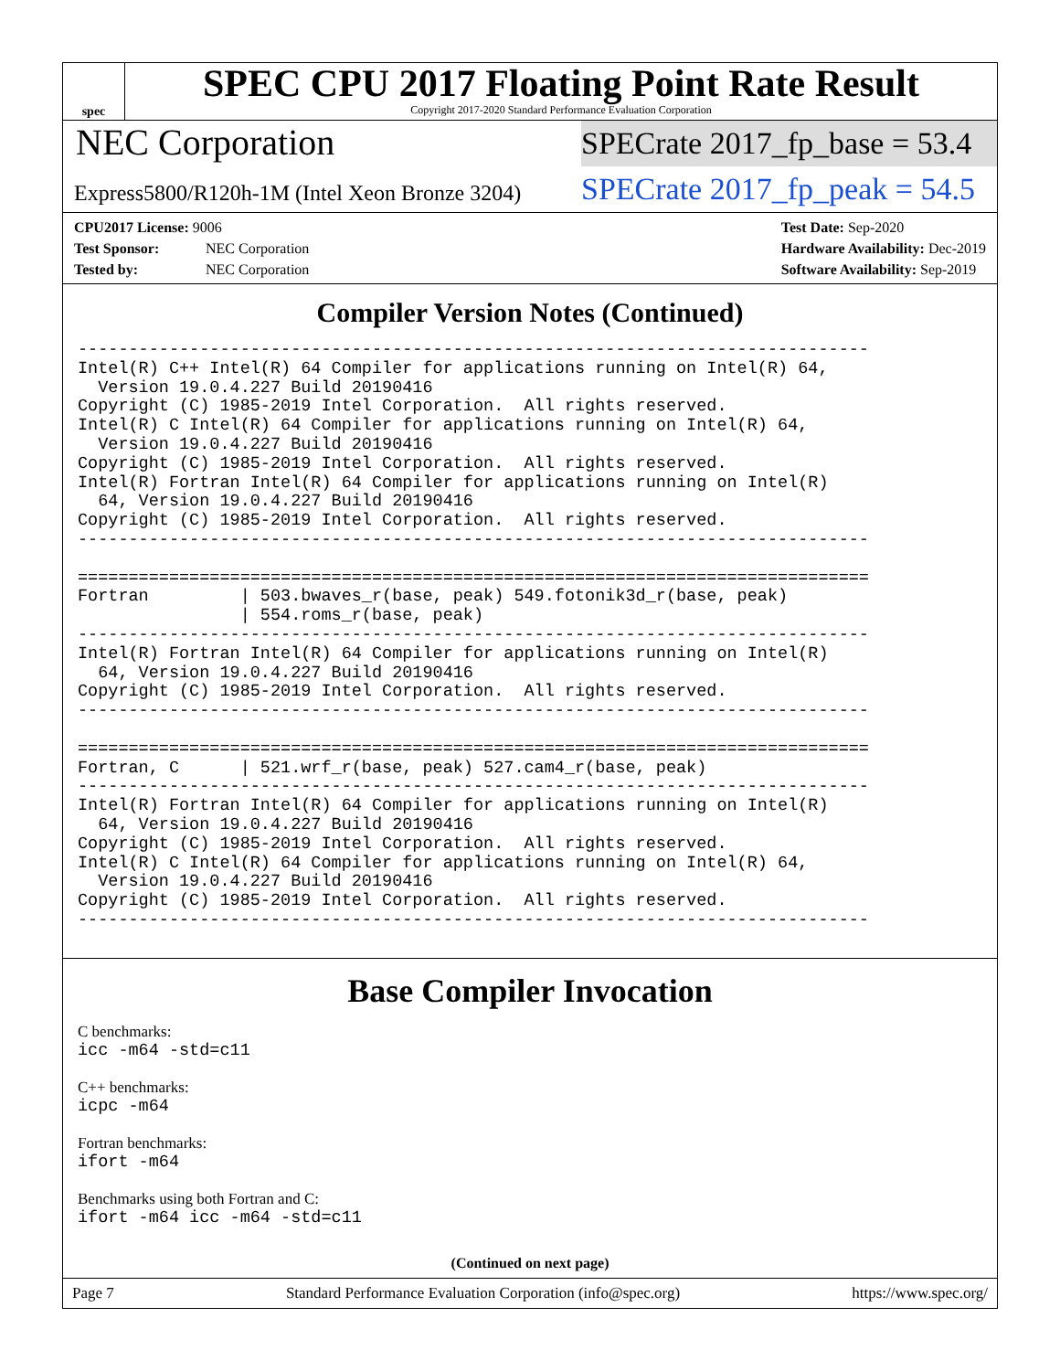spec
SPEC CPU 2017 Floating Point Rate Result
Copyright 2017-2020 Standard Performance Evaluation Corporation
NEC Corporation
Express5800/R120h-1M (Intel Xeon Bronze 3204)
SPECrate 2017_fp_base = 53.4
SPECrate 2017_fp_peak = 54.5
CPU2017 License: 9006
Test Sponsor: NEC Corporation
Tested by: NEC Corporation
Test Date: Sep-2020
Hardware Availability: Dec-2019
Software Availability: Sep-2019
Compiler Version Notes (Continued)
------------------------------------------------------------------------------
Intel(R) C++ Intel(R) 64 Compiler for applications running on Intel(R) 64,
  Version 19.0.4.227 Build 20190416
Copyright (C) 1985-2019 Intel Corporation.  All rights reserved.
Intel(R) C Intel(R) 64 Compiler for applications running on Intel(R) 64,
  Version 19.0.4.227 Build 20190416
Copyright (C) 1985-2019 Intel Corporation.  All rights reserved.
Intel(R) Fortran Intel(R) 64 Compiler for applications running on Intel(R)
  64, Version 19.0.4.227 Build 20190416
Copyright (C) 1985-2019 Intel Corporation.  All rights reserved.
------------------------------------------------------------------------------

==============================================================================
Fortran         | 503.bwaves_r(base, peak) 549.fotonik3d_r(base, peak)
                | 554.roms_r(base, peak)
------------------------------------------------------------------------------
Intel(R) Fortran Intel(R) 64 Compiler for applications running on Intel(R)
  64, Version 19.0.4.227 Build 20190416
Copyright (C) 1985-2019 Intel Corporation.  All rights reserved.
------------------------------------------------------------------------------

==============================================================================
Fortran, C      | 521.wrf_r(base, peak) 527.cam4_r(base, peak)
------------------------------------------------------------------------------
Intel(R) Fortran Intel(R) 64 Compiler for applications running on Intel(R)
  64, Version 19.0.4.227 Build 20190416
Copyright (C) 1985-2019 Intel Corporation.  All rights reserved.
Intel(R) C Intel(R) 64 Compiler for applications running on Intel(R) 64,
  Version 19.0.4.227 Build 20190416
Copyright (C) 1985-2019 Intel Corporation.  All rights reserved.
------------------------------------------------------------------------------
Base Compiler Invocation
C benchmarks:
icc -m64 -std=c11
C++ benchmarks:
icpc -m64
Fortran benchmarks:
ifort -m64
Benchmarks using both Fortran and C:
ifort -m64 icc -m64 -std=c11
(Continued on next page)
Page 7 Standard Performance Evaluation Corporation (info@spec.org) https://www.spec.org/